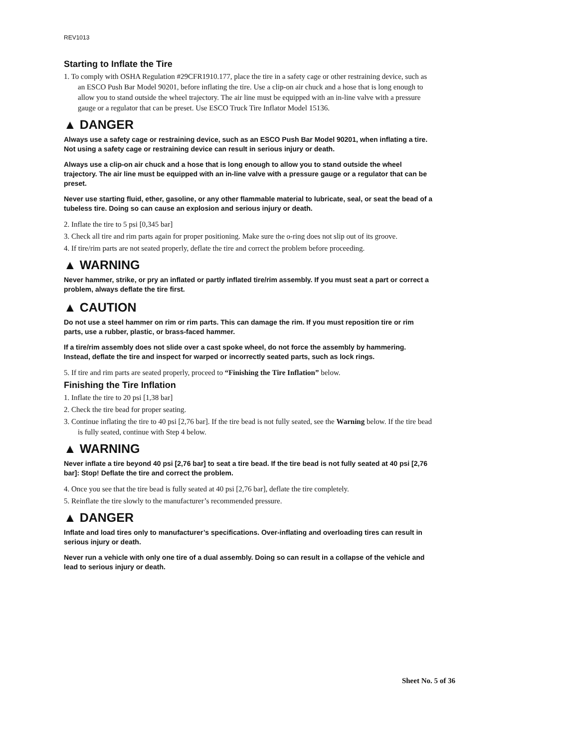REV1013
Starting to Inflate the Tire
1. To comply with OSHA Regulation #29CFR1910.177, place the tire in a safety cage or other restraining device, such as an ESCO Push Bar Model 90201, before inflating the tire. Use a clip-on air chuck and a hose that is long enough to allow you to stand outside the wheel trajectory. The air line must be equipped with an in-line valve with a pressure gauge or a regulator that can be preset. Use ESCO Truck Tire Inflator Model 15136.
▲ DANGER
Always use a safety cage or restraining device, such as an ESCO Push Bar Model 90201, when inflating a tire. Not using a safety cage or restraining device can result in serious injury or death.
Always use a clip-on air chuck and a hose that is long enough to allow you to stand outside the wheel trajectory. The air line must be equipped with an in-line valve with a pressure gauge or a regulator that can be preset.
Never use starting fluid, ether, gasoline, or any other flammable material to lubricate, seal, or seat the bead of a tubeless tire. Doing so can cause an explosion and serious injury or death.
2. Inflate the tire to 5 psi [0,345 bar]
3. Check all tire and rim parts again for proper positioning. Make sure the o-ring does not slip out of its groove.
4. If tire/rim parts are not seated properly, deflate the tire and correct the problem before proceeding.
▲ WARNING
Never hammer, strike, or pry an inflated or partly inflated tire/rim assembly. If you must seat a part or correct a problem, always deflate the tire first.
▲ CAUTION
Do not use a steel hammer on rim or rim parts. This can damage the rim. If you must reposition tire or rim parts, use a rubber, plastic, or brass-faced hammer.
If a tire/rim assembly does not slide over a cast spoke wheel, do not force the assembly by hammering. Instead, deflate the tire and inspect for warped or incorrectly seated parts, such as lock rings.
5. If tire and rim parts are seated properly, proceed to “Finishing the Tire Inflation” below.
Finishing the Tire Inflation
1. Inflate the tire to 20 psi [1,38 bar]
2. Check the tire bead for proper seating.
3. Continue inflating the tire to 40 psi [2,76 bar]. If the tire bead is not fully seated, see the Warning below. If the tire bead is fully seated, continue with Step 4 below.
▲ WARNING
Never inflate a tire beyond 40 psi [2,76 bar] to seat a tire bead. If the tire bead is not fully seated at 40 psi [2,76 bar]: Stop! Deflate the tire and correct the problem.
4. Once you see that the tire bead is fully seated at 40 psi [2,76 bar], deflate the tire completely.
5. Reinflate the tire slowly to the manufacturer’s recommended pressure.
▲ DANGER
Inflate and load tires only to manufacturer’s specifications. Over-inflating and overloading tires can result in serious injury or death.
Never run a vehicle with only one tire of a dual assembly. Doing so can result in a collapse of the vehicle and lead to serious injury or death.
Sheet No. 5 of 36